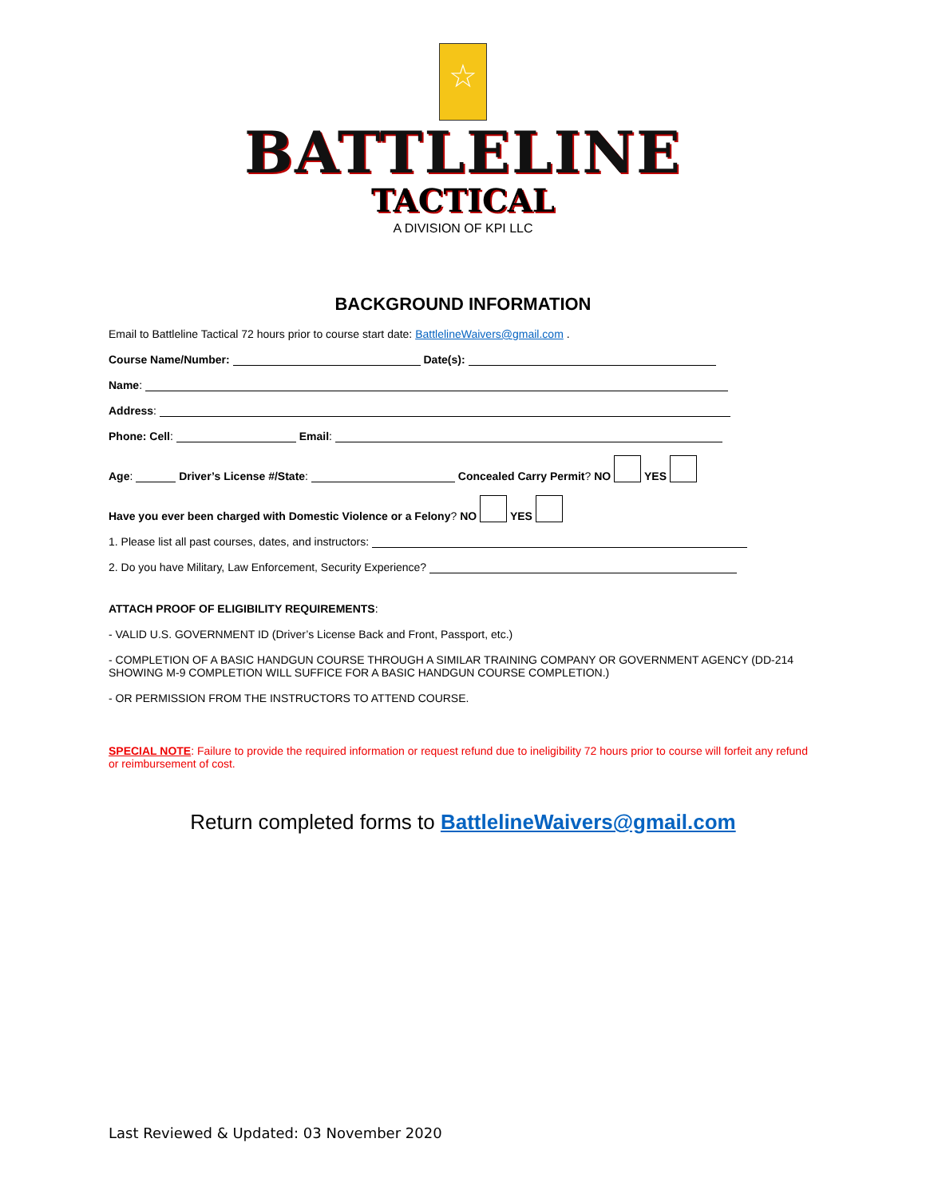☆
BATTLELINE
TACTICAL
A DIVISION OF KPI LLC
BACKGROUND INFORMATION
Email to Battleline Tactical 72 hours prior to course start date: BattlelineWaivers@gmail.com .
Course Name/Number: Date(s):
Name:
Address:
Phone: Cell: Email:
Age: Driver’s License #/State: Concealed Carry Permit? NO YES
Have you ever been charged with Domestic Violence or a Felony? NO YES
1. Please list all past courses, dates, and instructors:
2. Do you have Military, Law Enforcement, Security Experience?
ATTACH PROOF OF ELIGIBILITY REQUIREMENTS:
- VALID U.S. GOVERNMENT ID (Driver’s License Back and Front, Passport, etc.)
- COMPLETION OF A BASIC HANDGUN COURSE THROUGH A SIMILAR TRAINING COMPANY OR GOVERNMENT AGENCY (DD-214 SHOWING M-9 COMPLETION WILL SUFFICE FOR A BASIC HANDGUN COURSE COMPLETION.)
- OR PERMISSION FROM THE INSTRUCTORS TO ATTEND COURSE.
SPECIAL NOTE: Failure to provide the required information or request refund due to ineligibility 72 hours prior to course will forfeit any refund or reimbursement of cost.
Return completed forms to BattlelineWaivers@gmail.com
Last Reviewed & Updated: 03 November 2020